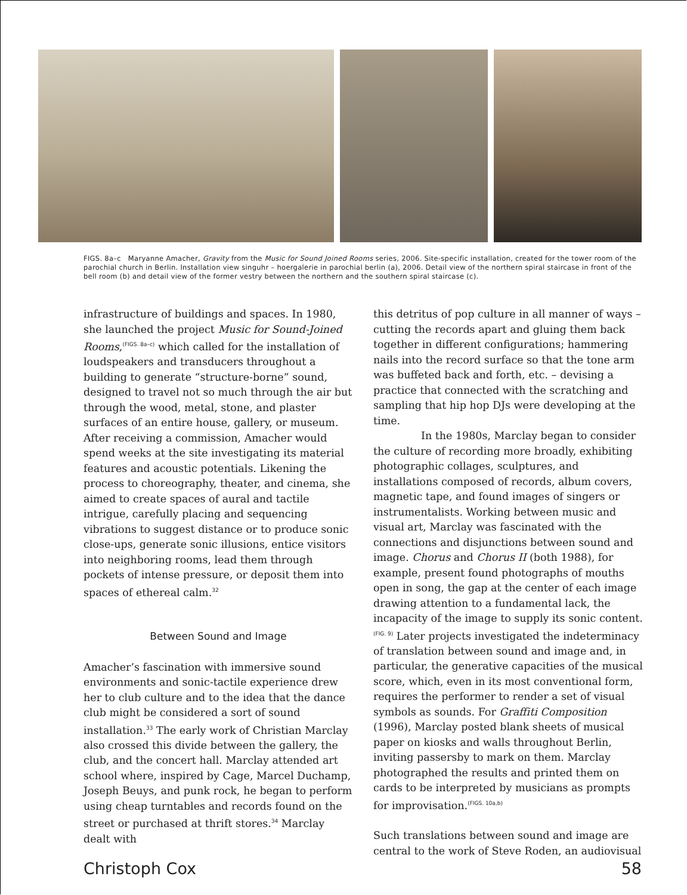FIGS. 8a–c Maryanne Amacher, Gravity from the Music for Sound Joined Rooms series, 2006. Site-specific installation, created for the tower room of the parochial church in Berlin. Installation view singuhr – hoergalerie in parochial berlin (a), 2006. Detail view of the northern spiral staircase in front of the bell room (b) and detail view of the former vestry between the northern and the southern spiral staircase (c).
infrastructure of buildings and spaces. In 1980, she launched the project Music for Sound-Joined Rooms,<sup>(FIGS. 8a–c)</sup> which called for the installation of loudspeakers and transducers throughout a building to generate “structure-borne” sound, designed to travel not so much through the air but through the wood, metal, stone, and plaster surfaces of an entire house, gallery, or museum. After receiving a commission, Amacher would spend weeks at the site investigating its material features and acoustic potentials. Likening the process to choreography, theater, and cinema, she aimed to create spaces of aural and tactile intrigue, carefully placing and sequencing vibrations to suggest distance or to produce sonic close-ups, generate sonic illusions, entice visitors into neighboring rooms, lead them through pockets of intense pressure, or deposit them into spaces of ethereal calm.<sup>32</sup>
Between Sound and Image
Amacher’s fascination with immersive sound environments and sonic-tactile experience drew her to club culture and to the idea that the dance club might be considered a sort of sound installation.<sup>33</sup> The early work of Christian Marclay also crossed this divide between the gallery, the club, and the concert hall. Marclay attended art school where, inspired by Cage, Marcel Duchamp, Joseph Beuys, and punk rock, he began to perform using cheap turntables and records found on the street or purchased at thrift stores.<sup>34</sup> Marclay dealt with
this detritus of pop culture in all manner of ways – cutting the records apart and gluing them back together in different configurations; hammering nails into the record surface so that the tone arm was buffeted back and forth, etc. – devising a practice that connected with the scratching and sampling that hip hop DJs were developing at the time.
In the 1980s, Marclay began to consider the culture of recording more broadly, exhibiting photographic collages, sculptures, and installations composed of records, album covers, magnetic tape, and found images of singers or instrumentalists. Working between music and visual art, Marclay was fascinated with the connections and disjunctions between sound and image. Chorus and Chorus II (both 1988), for example, present found photographs of mouths open in song, the gap at the center of each image drawing attention to a fundamental lack, the incapacity of the image to supply its sonic content.<sup>(FIG. 9)</sup> Later projects investigated the indeterminacy of translation between sound and image and, in particular, the generative capacities of the musical score, which, even in its most conventional form, requires the performer to render a set of visual symbols as sounds. For Graffiti Composition (1996), Marclay posted blank sheets of musical paper on kiosks and walls throughout Berlin, inviting passersby to mark on them. Marclay photographed the results and printed them on cards to be interpreted by musicians as prompts for improvisation.<sup>(FIGS. 10a,b)</sup>
Such translations between sound and image are central to the work of Steve Roden, an audiovisual
Christoph Cox 58